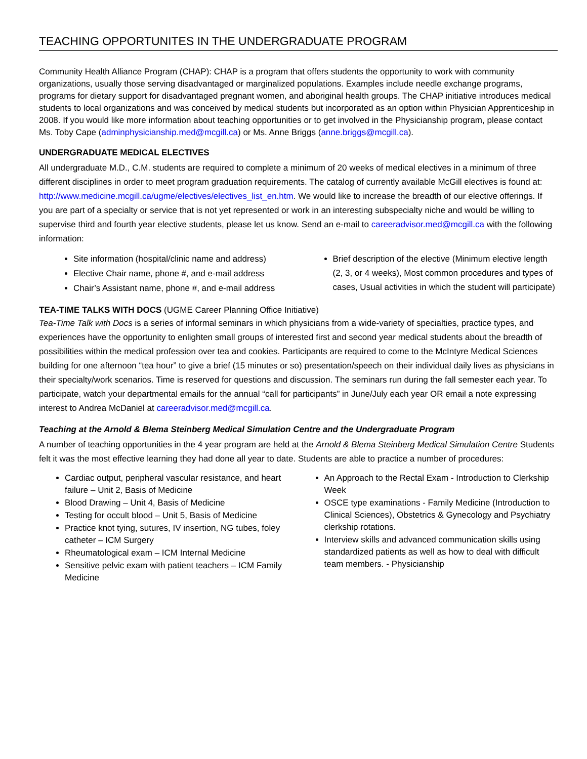TEACHING OPPORTUNITES IN THE UNDERGRADUATE PROGRAM
Community Health Alliance Program (CHAP): CHAP is a program that offers students the opportunity to work with community organizations, usually those serving disadvantaged or marginalized populations. Examples include needle exchange programs, programs for dietary support for disadvantaged pregnant women, and aboriginal health groups. The CHAP initiative introduces medical students to local organizations and was conceived by medical students but incorporated as an option within Physician Apprenticeship in 2008. If you would like more information about teaching opportunities or to get involved in the Physicianship program, please contact Ms. Toby Cape (adminphysicianship.med@mcgill.ca) or Ms. Anne Briggs (anne.briggs@mcgill.ca).
UNDERGRADUATE MEDICAL ELECTIVES
All undergraduate M.D., C.M. students are required to complete a minimum of 20 weeks of medical electives in a minimum of three different disciplines in order to meet program graduation requirements. The catalog of currently available McGill electives is found at: http://www.medicine.mcgill.ca/ugme/electives/electives_list_en.htm. We would like to increase the breadth of our elective offerings. If you are part of a specialty or service that is not yet represented or work in an interesting subspecialty niche and would be willing to supervise third and fourth year elective students, please let us know. Send an e-mail to careeradvisor.med@mcgill.ca with the following information:
Site information (hospital/clinic name and address)
Elective Chair name, phone #, and e-mail address
Chair’s Assistant name, phone #, and e-mail address
Brief description of the elective (Minimum elective length (2, 3, or 4 weeks), Most common procedures and types of cases, Usual activities in which the student will participate)
TEA-TIME TALKS WITH DOCS (UGME Career Planning Office Initiative)
Tea-Time Talk with Docs is a series of informal seminars in which physicians from a wide-variety of specialties, practice types, and experiences have the opportunity to enlighten small groups of interested first and second year medical students about the breadth of possibilities within the medical profession over tea and cookies. Participants are required to come to the McIntyre Medical Sciences building for one afternoon “tea hour” to give a brief (15 minutes or so) presentation/speech on their individual daily lives as physicians in their specialty/work scenarios. Time is reserved for questions and discussion. The seminars run during the fall semester each year. To participate, watch your departmental emails for the annual “call for participants” in June/July each year OR email a note expressing interest to Andrea McDaniel at careeradvisor.med@mcgill.ca.
Teaching at the Arnold & Blema Steinberg Medical Simulation Centre and the Undergraduate Program
A number of teaching opportunities in the 4 year program are held at the Arnold & Blema Steinberg Medical Simulation Centre Students felt it was the most effective learning they had done all year to date. Students are able to practice a number of procedures:
Cardiac output, peripheral vascular resistance, and heart failure – Unit 2, Basis of Medicine
Blood Drawing – Unit 4, Basis of Medicine
Testing for occult blood – Unit 5, Basis of Medicine
Practice knot tying, sutures, IV insertion, NG tubes, foley catheter – ICM Surgery
Rheumatological exam – ICM Internal Medicine
Sensitive pelvic exam with patient teachers – ICM Family Medicine
An Approach to the Rectal Exam - Introduction to Clerkship Week
OSCE type examinations - Family Medicine (Introduction to Clinical Sciences), Obstetrics & Gynecology and Psychiatry clerkship rotations.
Interview skills and advanced communication skills using standardized patients as well as how to deal with difficult team members. - Physicianship